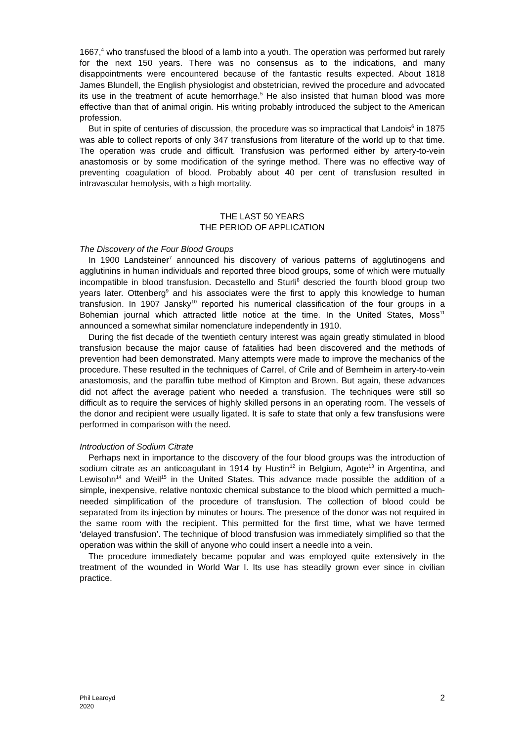1667,<sup>4</sup> who transfused the blood of a lamb into a youth. The operation was performed but rarely for the next 150 years. There was no consensus as to the indications, and many disappointments were encountered because of the fantastic results expected. About 1818 James Blundell, the English physiologist and obstetrician, revived the procedure and advocated its use in the treatment of acute hemorrhage.<sup>5</sup> He also insisted that human blood was more effective than that of animal origin. His writing probably introduced the subject to the American profession.
But in spite of centuries of discussion, the procedure was so impractical that Landois<sup>6</sup> in 1875 was able to collect reports of only 347 transfusions from literature of the world up to that time. The operation was crude and difficult. Transfusion was performed either by artery-to-vein anastomosis or by some modification of the syringe method. There was no effective way of preventing coagulation of blood. Probably about 40 per cent of transfusion resulted in intravascular hemolysis, with a high mortality.
THE LAST 50 YEARS
THE PERIOD OF APPLICATION
The Discovery of the Four Blood Groups
In 1900 Landsteiner<sup>7</sup> announced his discovery of various patterns of agglutinogens and agglutinins in human individuals and reported three blood groups, some of which were mutually incompatible in blood transfusion. Decastello and Sturli<sup>8</sup> descried the fourth blood group two years later. Ottenberg<sup>9</sup> and his associates were the first to apply this knowledge to human transfusion. In 1907 Jansky<sup>10</sup> reported his numerical classification of the four groups in a Bohemian journal which attracted little notice at the time. In the United States, Moss<sup>11</sup> announced a somewhat similar nomenclature independently in 1910.
During the fist decade of the twentieth century interest was again greatly stimulated in blood transfusion because the major cause of fatalities had been discovered and the methods of prevention had been demonstrated. Many attempts were made to improve the mechanics of the procedure. These resulted in the techniques of Carrel, of Crile and of Bernheim in artery-to-vein anastomosis, and the paraffin tube method of Kimpton and Brown. But again, these advances did not affect the average patient who needed a transfusion. The techniques were still so difficult as to require the services of highly skilled persons in an operating room. The vessels of the donor and recipient were usually ligated. It is safe to state that only a few transfusions were performed in comparison with the need.
Introduction of Sodium Citrate
Perhaps next in importance to the discovery of the four blood groups was the introduction of sodium citrate as an anticoagulant in 1914 by Hustin<sup>12</sup> in Belgium, Agote<sup>13</sup> in Argentina, and Lewisohn<sup>14</sup> and Weil<sup>15</sup> in the United States. This advance made possible the addition of a simple, inexpensive, relative nontoxic chemical substance to the blood which permitted a much-needed simplification of the procedure of transfusion. The collection of blood could be separated from its injection by minutes or hours. The presence of the donor was not required in the same room with the recipient. This permitted for the first time, what we have termed ‘delayed transfusion’. The technique of blood transfusion was immediately simplified so that the operation was within the skill of anyone who could insert a needle into a vein.
The procedure immediately became popular and was employed quite extensively in the treatment of the wounded in World War I. Its use has steadily grown ever since in civilian practice.
Phil Learoyd
2020
2